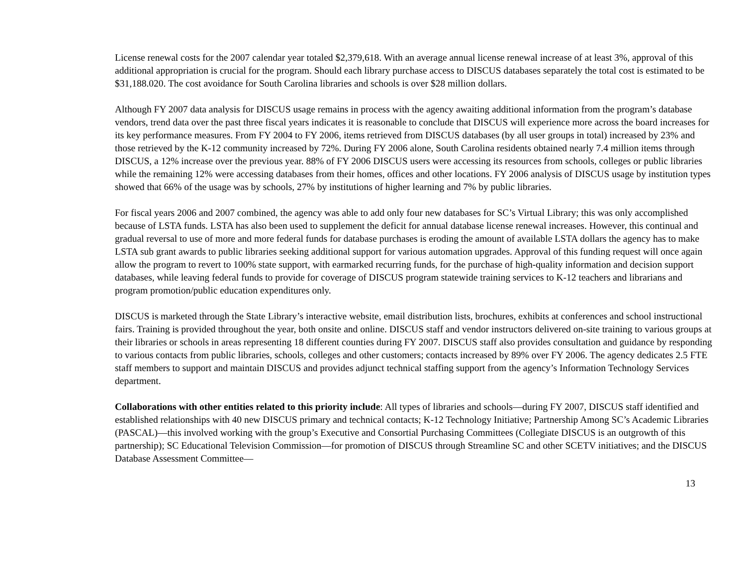License renewal costs for the 2007 calendar year totaled $2,379,618. With an average annual license renewal increase of at least 3%, approval of this additional appropriation is crucial for the program. Should each library purchase access to DISCUS databases separately the total cost is estimated to be $31,188.020. The cost avoidance for South Carolina libraries and schools is over $28 million dollars.
Although FY 2007 data analysis for DISCUS usage remains in process with the agency awaiting additional information from the program’s database vendors, trend data over the past three fiscal years indicates it is reasonable to conclude that DISCUS will experience more across the board increases for its key performance measures. From FY 2004 to FY 2006, items retrieved from DISCUS databases (by all user groups in total) increased by 23% and those retrieved by the K-12 community increased by 72%. During FY 2006 alone, South Carolina residents obtained nearly 7.4 million items through DISCUS, a 12% increase over the previous year. 88% of FY 2006 DISCUS users were accessing its resources from schools, colleges or public libraries while the remaining 12% were accessing databases from their homes, offices and other locations. FY 2006 analysis of DISCUS usage by institution types showed that 66% of the usage was by schools, 27% by institutions of higher learning and 7% by public libraries.
For fiscal years 2006 and 2007 combined, the agency was able to add only four new databases for SC’s Virtual Library; this was only accomplished because of LSTA funds. LSTA has also been used to supplement the deficit for annual database license renewal increases. However, this continual and gradual reversal to use of more and more federal funds for database purchases is eroding the amount of available LSTA dollars the agency has to make LSTA sub grant awards to public libraries seeking additional support for various automation upgrades. Approval of this funding request will once again allow the program to revert to 100% state support, with earmarked recurring funds, for the purchase of high-quality information and decision support databases, while leaving federal funds to provide for coverage of DISCUS program statewide training services to K-12 teachers and librarians and program promotion/public education expenditures only.
DISCUS is marketed through the State Library’s interactive website, email distribution lists, brochures, exhibits at conferences and school instructional fairs. Training is provided throughout the year, both onsite and online. DISCUS staff and vendor instructors delivered on-site training to various groups at their libraries or schools in areas representing 18 different counties during FY 2007. DISCUS staff also provides consultation and guidance by responding to various contacts from public libraries, schools, colleges and other customers; contacts increased by 89% over FY 2006. The agency dedicates 2.5 FTE staff members to support and maintain DISCUS and provides adjunct technical staffing support from the agency’s Information Technology Services department.
Collaborations with other entities related to this priority include: All types of libraries and schools—during FY 2007, DISCUS staff identified and established relationships with 40 new DISCUS primary and technical contacts; K-12 Technology Initiative; Partnership Among SC’s Academic Libraries (PASCAL)—this involved working with the group’s Executive and Consortial Purchasing Committees (Collegiate DISCUS is an outgrowth of this partnership); SC Educational Television Commission—for promotion of DISCUS through Streamline SC and other SCETV initiatives; and the DISCUS Database Assessment Committee—
13